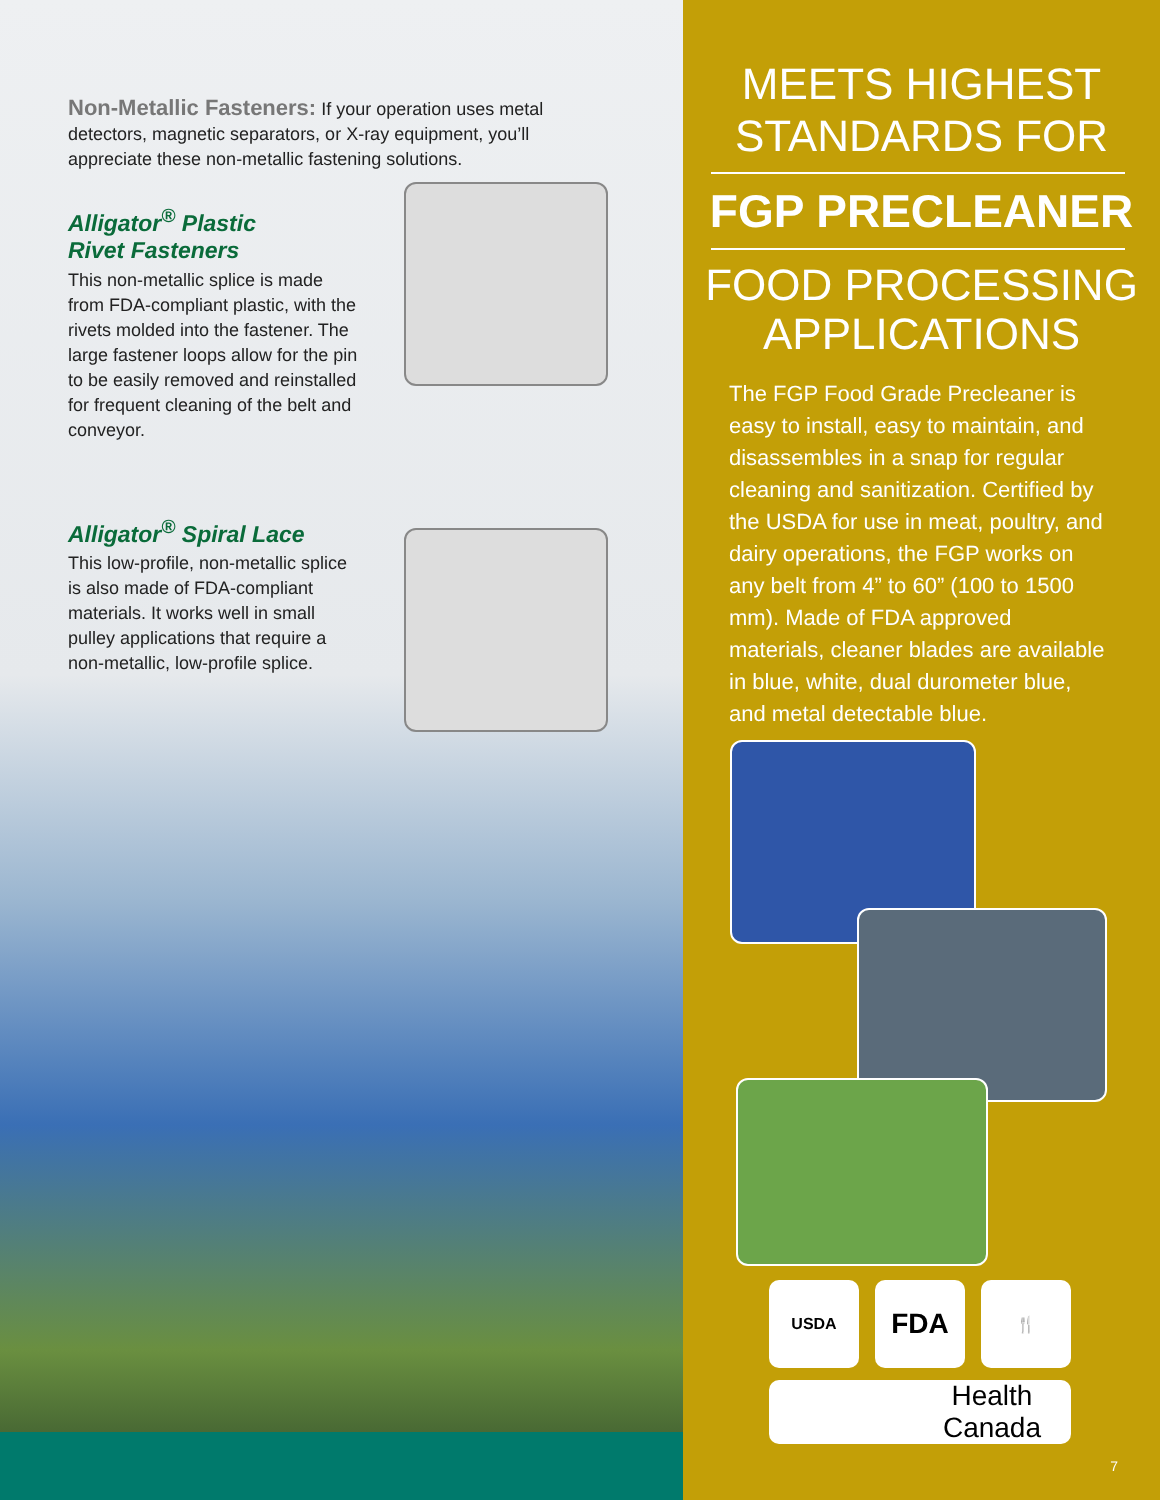Non-Metallic Fasteners: If your operation uses metal detectors, magnetic separators, or X-ray equipment, you’ll appreciate these non-metallic fastening solutions.
Alligator<sup>®</sup> Plastic
Rivet Fasteners
This non-metallic splice is made from FDA-compliant plastic, with the rivets molded into the fastener. The large fastener loops allow for the pin to be easily removed and reinstalled for frequent cleaning of the belt and conveyor.
Alligator<sup>®</sup> Spiral Lace
This low-profile, non-metallic splice is also made of FDA-compliant materials. It works well in small pulley applications that require a non-metallic, low-profile splice.
MEETS HIGHEST
STANDARDS FOR
FGP PRECLEANER
FOOD PROCESSING
APPLICATIONS
The FGP Food Grade Precleaner is easy to install, easy to maintain, and disassembles in a snap for regular cleaning and sanitization. Certified by the USDA for use in meat, poultry, and dairy operations, the FGP works on any belt from 4” to 60” (100 to 1500 mm). Made of FDA approved materials, cleaner blades are available in blue, white, dual durometer blue, and metal detectable blue.
USDA FDA 🍴
Health
Canada
7